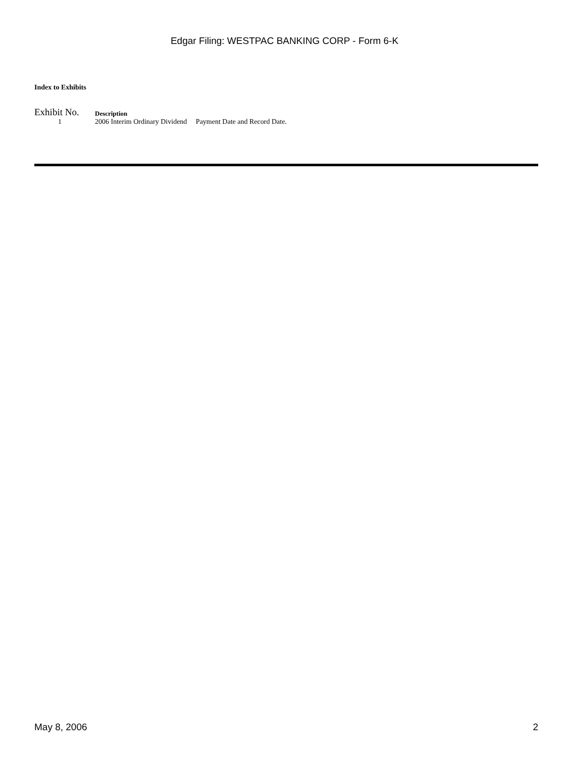Edgar Filing: WESTPAC BANKING CORP - Form 6-K
Index to Exhibits
| Exhibit No. | Description |
| --- | --- |
| 1 | 2006 Interim Ordinary Dividend Payment Date and Record Date. |
May 8, 2006 2